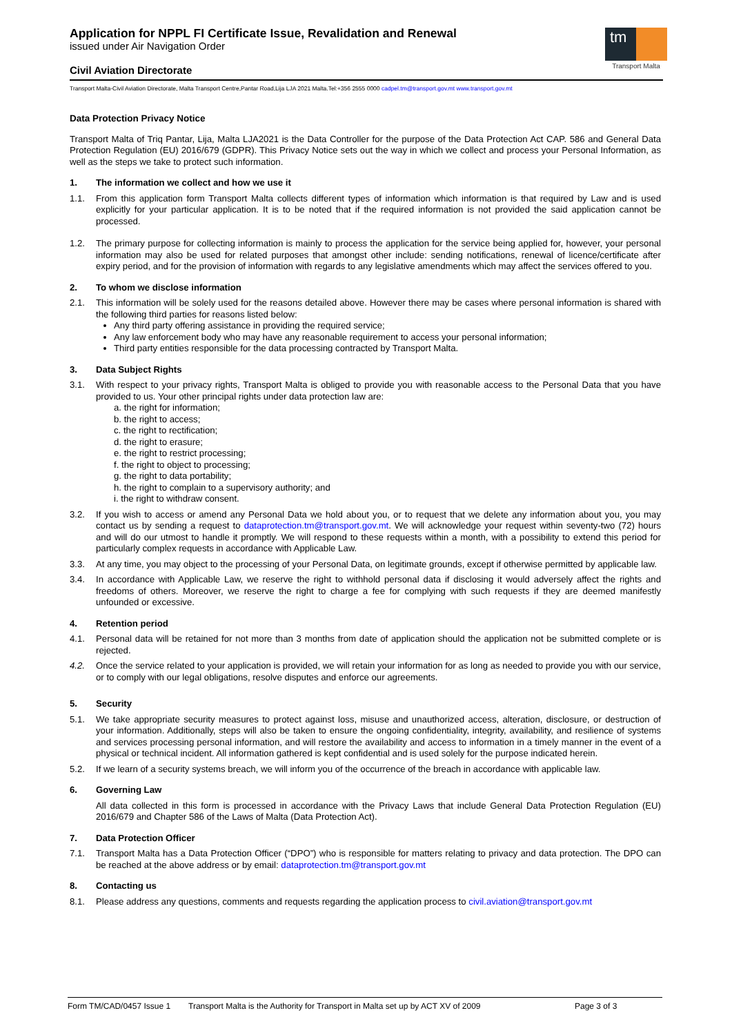Application for NPPL FI Certificate Issue, Revalidation and Renewal
issued under Air Navigation Order
Civil Aviation Directorate
Transport Malta-Civil Aviation Directorate, Malta Transport Centre,Pantar Road,Lija LJA 2021 Malta.Tel:+356 2555 0000 cadpel.tm@transport.gov.mt www.transport.gov.mt
tm
Transport Malta
Data Protection Privacy Notice
Transport Malta of Triq Pantar, Lija, Malta LJA2021 is the Data Controller for the purpose of the Data Protection Act CAP. 586 and General Data Protection Regulation (EU) 2016/679 (GDPR). This Privacy Notice sets out the way in which we collect and process your Personal Information, as well as the steps we take to protect such information.
1. The information we collect and how we use it
1.1. From this application form Transport Malta collects different types of information which information is that required by Law and is used explicitly for your particular application. It is to be noted that if the required information is not provided the said application cannot be processed.
1.2. The primary purpose for collecting information is mainly to process the application for the service being applied for, however, your personal information may also be used for related purposes that amongst other include: sending notifications, renewal of licence/certificate after expiry period, and for the provision of information with regards to any legislative amendments which may affect the services offered to you.
2. To whom we disclose information
2.1. This information will be solely used for the reasons detailed above. However there may be cases where personal information is shared with the following third parties for reasons listed below:
Any third party offering assistance in providing the required service;
Any law enforcement body who may have any reasonable requirement to access your personal information;
Third party entities responsible for the data processing contracted by Transport Malta.
3. Data Subject Rights
3.1. With respect to your privacy rights, Transport Malta is obliged to provide you with reasonable access to the Personal Data that you have provided to us. Your other principal rights under data protection law are:
a. the right for information;
b. the right to access;
c. the right to rectification;
d. the right to erasure;
e. the right to restrict processing;
f. the right to object to processing;
g. the right to data portability;
h. the right to complain to a supervisory authority; and
i. the right to withdraw consent.
3.2. If you wish to access or amend any Personal Data we hold about you, or to request that we delete any information about you, you may contact us by sending a request to dataprotection.tm@transport.gov.mt. We will acknowledge your request within seventy-two (72) hours and will do our utmost to handle it promptly. We will respond to these requests within a month, with a possibility to extend this period for particularly complex requests in accordance with Applicable Law.
3.3. At any time, you may object to the processing of your Personal Data, on legitimate grounds, except if otherwise permitted by applicable law.
3.4. In accordance with Applicable Law, we reserve the right to withhold personal data if disclosing it would adversely affect the rights and freedoms of others. Moreover, we reserve the right to charge a fee for complying with such requests if they are deemed manifestly unfounded or excessive.
4. Retention period
4.1. Personal data will be retained for not more than 3 months from date of application should the application not be submitted complete or is rejected.
4.2. Once the service related to your application is provided, we will retain your information for as long as needed to provide you with our service, or to comply with our legal obligations, resolve disputes and enforce our agreements.
5. Security
5.1. We take appropriate security measures to protect against loss, misuse and unauthorized access, alteration, disclosure, or destruction of your information. Additionally, steps will also be taken to ensure the ongoing confidentiality, integrity, availability, and resilience of systems and services processing personal information, and will restore the availability and access to information in a timely manner in the event of a physical or technical incident. All information gathered is kept confidential and is used solely for the purpose indicated herein.
5.2. If we learn of a security systems breach, we will inform you of the occurrence of the breach in accordance with applicable law.
6. Governing Law
All data collected in this form is processed in accordance with the Privacy Laws that include General Data Protection Regulation (EU) 2016/679 and Chapter 586 of the Laws of Malta (Data Protection Act).
7. Data Protection Officer
7.1. Transport Malta has a Data Protection Officer (“DPO”) who is responsible for matters relating to privacy and data protection. The DPO can be reached at the above address or by email: dataprotection.tm@transport.gov.mt
8. Contacting us
8.1. Please address any questions, comments and requests regarding the application process to civil.aviation@transport.gov.mt
Form TM/CAD/0457 Issue 1 Transport Malta is the Authority for Transport in Malta set up by ACT XV of 2009 Page 3 of 3